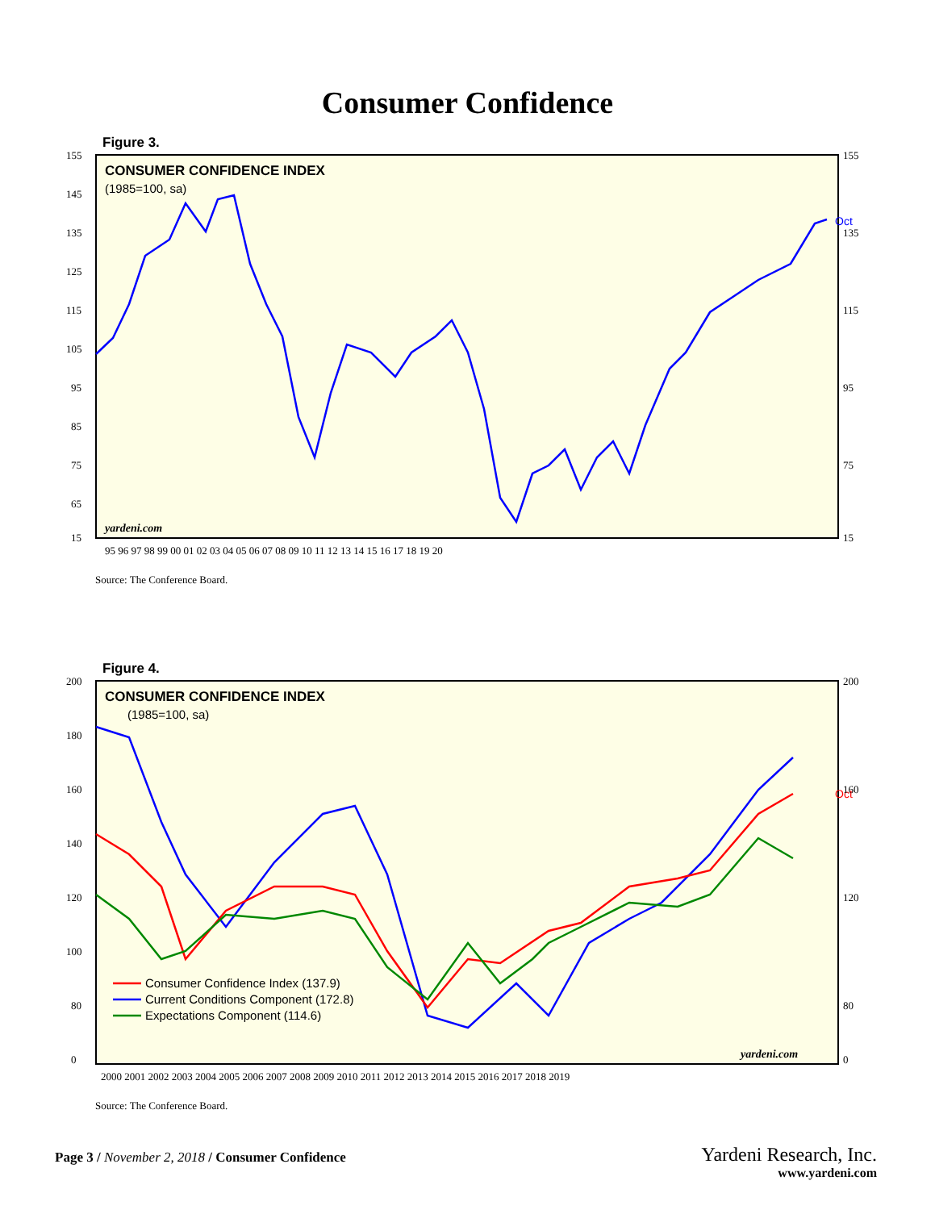Consumer Confidence
Figure 3.
CONSUMER CONFIDENCE INDEX
(1985=100, sa)
Oct
yardeni.com
155
145
135
125
115
105
95
85
75
65
15
155
135
115
95
75
15
95 96 97 98 99 00 01 02 03 04 05 06 07 08 09 10 11 12 13 14 15 16 17 18 19 20
Source: The Conference Board.
Figure 4.
CONSUMER CONFIDENCE INDEX
(1985=100, sa)
Oct
Consumer Confidence Index (137.9)
Current Conditions Component (172.8)
Expectations Component (114.6)
yardeni.com
200
180
160
140
120
100
80
0
200
160
120
80
0
2000 2001 2002 2003 2004 2005 2006 2007 2008 2009 2010 2011 2012 2013 2014 2015 2016 2017 2018 2019
Source: The Conference Board.
Page 3 / November 2, 2018 / Consumer Confidence
Yardeni Research, Inc.
www.yardeni.com